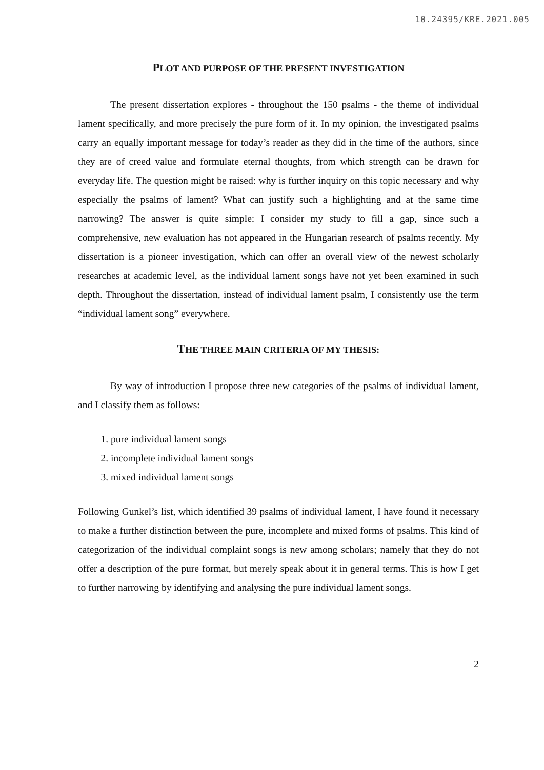10.24395/KRE.2021.005
PLOT AND PURPOSE OF THE PRESENT INVESTIGATION
The present dissertation explores - throughout the 150 psalms - the theme of individual lament specifically, and more precisely the pure form of it. In my opinion, the investigated psalms carry an equally important message for today’s reader as they did in the time of the authors, since they are of creed value and formulate eternal thoughts, from which strength can be drawn for everyday life. The question might be raised: why is further inquiry on this topic necessary and why especially the psalms of lament? What can justify such a highlighting and at the same time narrowing? The answer is quite simple: I consider my study to fill a gap, since such a comprehensive, new evaluation has not appeared in the Hungarian research of psalms recently. My dissertation is a pioneer investigation, which can offer an overall view of the newest scholarly researches at academic level, as the individual lament songs have not yet been examined in such depth. Throughout the dissertation, instead of individual lament psalm, I consistently use the term “individual lament song” everywhere.
THE THREE MAIN CRITERIA OF MY THESIS:
By way of introduction I propose three new categories of the psalms of individual lament, and I classify them as follows:
1. pure individual lament songs
2. incomplete individual lament songs
3. mixed individual lament songs
Following Gunkel’s list, which identified 39 psalms of individual lament, I have found it necessary to make a further distinction between the pure, incomplete and mixed forms of psalms. This kind of categorization of the individual complaint songs is new among scholars; namely that they do not offer a description of the pure format, but merely speak about it in general terms. This is how I get to further narrowing by identifying and analysing the pure individual lament songs.
2